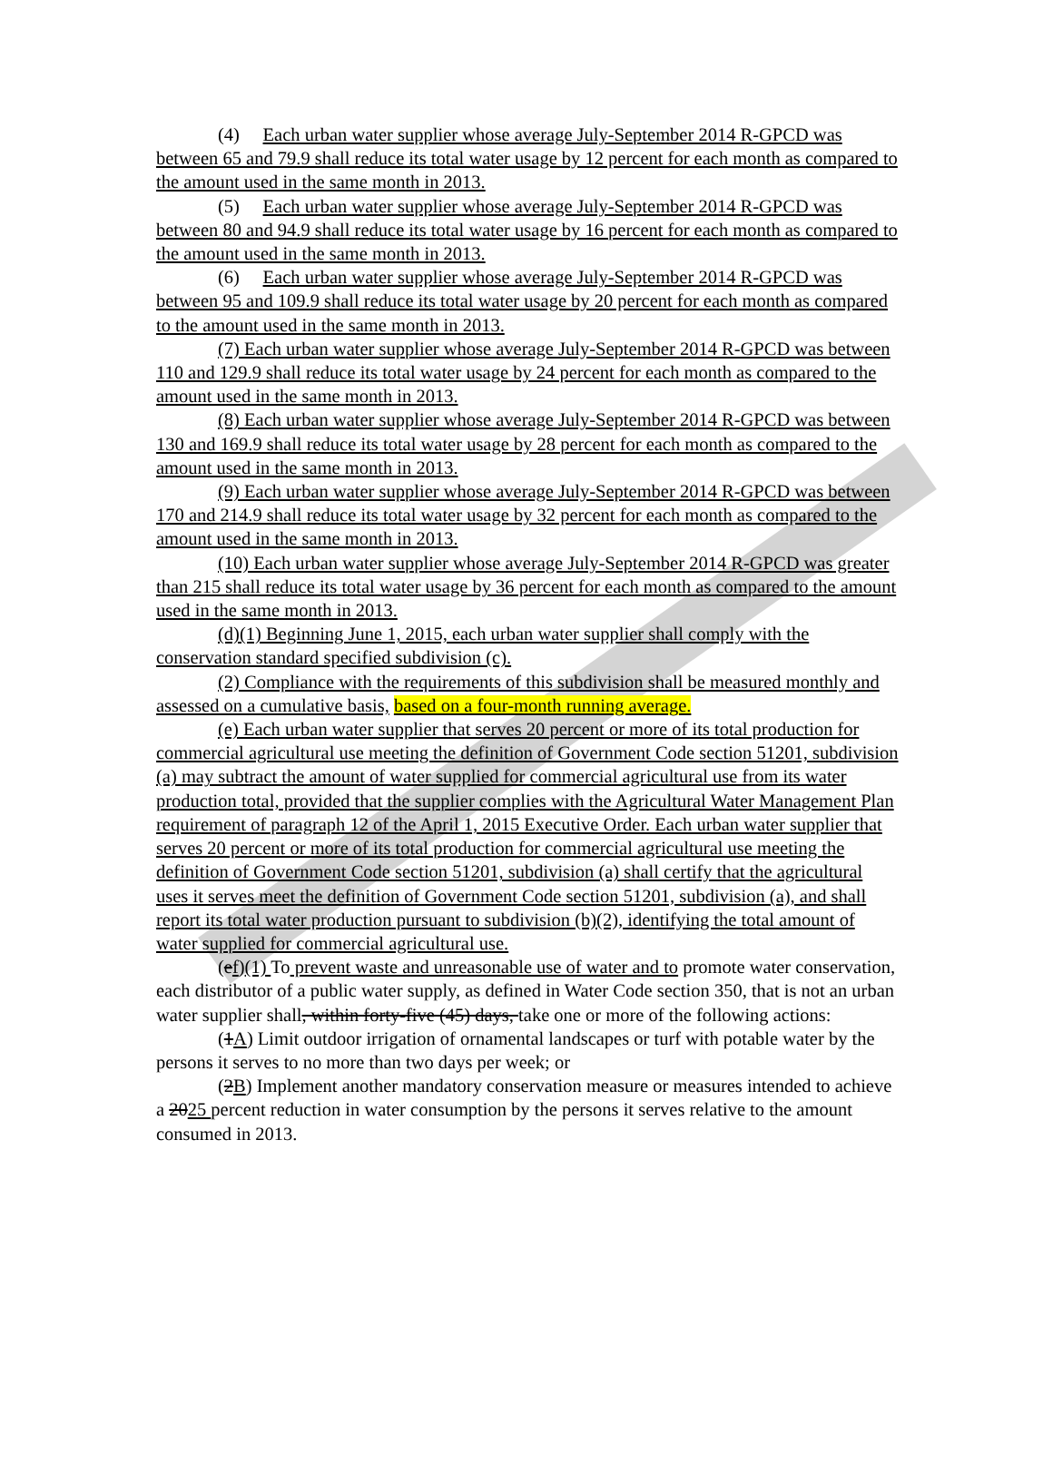(4) Each urban water supplier whose average July-September 2014 R-GPCD was between 65 and 79.9 shall reduce its total water usage by 12 percent for each month as compared to the amount used in the same month in 2013.
(5) Each urban water supplier whose average July-September 2014 R-GPCD was between 80 and 94.9 shall reduce its total water usage by 16 percent for each month as compared to the amount used in the same month in 2013.
(6) Each urban water supplier whose average July-September 2014 R-GPCD was between 95 and 109.9 shall reduce its total water usage by 20 percent for each month as compared to the amount used in the same month in 2013.
(7) Each urban water supplier whose average July-September 2014 R-GPCD was between 110 and 129.9 shall reduce its total water usage by 24 percent for each month as compared to the amount used in the same month in 2013.
(8) Each urban water supplier whose average July-September 2014 R-GPCD was between 130 and 169.9 shall reduce its total water usage by 28 percent for each month as compared to the amount used in the same month in 2013.
(9) Each urban water supplier whose average July-September 2014 R-GPCD was between 170 and 214.9 shall reduce its total water usage by 32 percent for each month as compared to the amount used in the same month in 2013.
(10) Each urban water supplier whose average July-September 2014 R-GPCD was greater than 215 shall reduce its total water usage by 36 percent for each month as compared to the amount used in the same month in 2013.
(d)(1) Beginning June 1, 2015, each urban water supplier shall comply with the conservation standard specified subdivision (c).
(2) Compliance with the requirements of this subdivision shall be measured monthly and assessed on a cumulative basis, based on a four-month running average.
(e) Each urban water supplier that serves 20 percent or more of its total production for commercial agricultural use meeting the definition of Government Code section 51201, subdivision (a) may subtract the amount of water supplied for commercial agricultural use from its water production total, provided that the supplier complies with the Agricultural Water Management Plan requirement of paragraph 12 of the April 1, 2015 Executive Order. Each urban water supplier that serves 20 percent or more of its total production for commercial agricultural use meeting the definition of Government Code section 51201, subdivision (a) shall certify that the agricultural uses it serves meet the definition of Government Code section 51201, subdivision (a), and shall report its total water production pursuant to subdivision (b)(2), identifying the total amount of water supplied for commercial agricultural use.
(ef)(1) To prevent waste and unreasonable use of water and to promote water conservation, each distributor of a public water supply, as defined in Water Code section 350, that is not an urban water supplier shall, within forty-five (45) days, take one or more of the following actions:
(1A) Limit outdoor irrigation of ornamental landscapes or turf with potable water by the persons it serves to no more than two days per week; or
(2B) Implement another mandatory conservation measure or measures intended to achieve a 2025 percent reduction in water consumption by the persons it serves relative to the amount consumed in 2013.